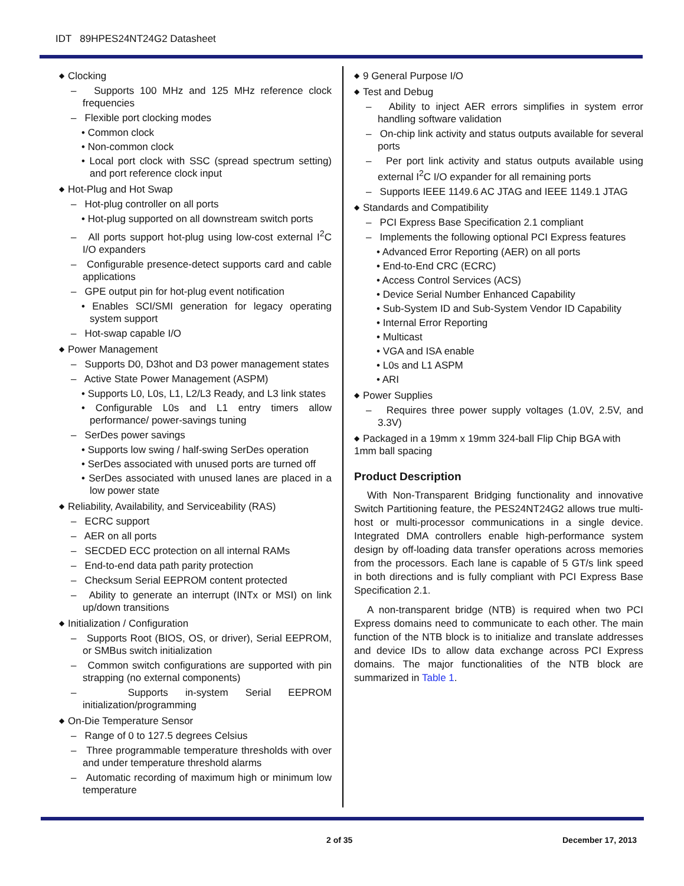IDT 89HPES24NT24G2 Datasheet
◆ Clocking
– Supports 100 MHz and 125 MHz reference clock frequencies
– Flexible port clocking modes
• Common clock
• Non-common clock
• Local port clock with SSC (spread spectrum setting) and port reference clock input
◆ Hot-Plug and Hot Swap
– Hot-plug controller on all ports
• Hot-plug supported on all downstream switch ports
– All ports support hot-plug using low-cost external I<sup>2</sup>C I/O expanders
– Configurable presence-detect supports card and cable applications
– GPE output pin for hot-plug event notification
• Enables SCI/SMI generation for legacy operating system support
– Hot-swap capable I/O
◆ Power Management
– Supports D0, D3hot and D3 power management states
– Active State Power Management (ASPM)
• Supports L0, L0s, L1, L2/L3 Ready, and L3 link states
• Configurable L0s and L1 entry timers allow performance/ power-savings tuning
– SerDes power savings
• Supports low swing / half-swing SerDes operation
• SerDes associated with unused ports are turned off
• SerDes associated with unused lanes are placed in a low power state
◆ Reliability, Availability, and Serviceability (RAS)
– ECRC support
– AER on all ports
– SECDED ECC protection on all internal RAMs
– End-to-end data path parity protection
– Checksum Serial EEPROM content protected
– Ability to generate an interrupt (INTx or MSI) on link up/down transitions
◆ Initialization / Configuration
– Supports Root (BIOS, OS, or driver), Serial EEPROM, or SMBus switch initialization
– Common switch configurations are supported with pin strapping (no external components)
– Supports in-system Serial EEPROM initialization/programming
◆ On-Die Temperature Sensor
– Range of 0 to 127.5 degrees Celsius
– Three programmable temperature thresholds with over and under temperature threshold alarms
– Automatic recording of maximum high or minimum low temperature
◆ 9 General Purpose I/O
◆ Test and Debug
– Ability to inject AER errors simplifies in system error handling software validation
– On-chip link activity and status outputs available for several ports
– Per port link activity and status outputs available using external I<sup>2</sup>C I/O expander for all remaining ports
– Supports IEEE 1149.6 AC JTAG and IEEE 1149.1 JTAG
◆ Standards and Compatibility
– PCI Express Base Specification 2.1 compliant
– Implements the following optional PCI Express features
• Advanced Error Reporting (AER) on all ports
• End-to-End CRC (ECRC)
• Access Control Services (ACS)
• Device Serial Number Enhanced Capability
• Sub-System ID and Sub-System Vendor ID Capability
• Internal Error Reporting
• Multicast
• VGA and ISA enable
• L0s and L1 ASPM
• ARI
◆ Power Supplies
– Requires three power supply voltages (1.0V, 2.5V, and 3.3V)
◆ Packaged in a 19mm x 19mm 324-ball Flip Chip BGA with 1mm ball spacing
Product Description
With Non-Transparent Bridging functionality and innovative Switch Partitioning feature, the PES24NT24G2 allows true multi-host or multi-processor communications in a single device. Integrated DMA controllers enable high-performance system design by off-loading data transfer operations across memories from the processors. Each lane is capable of 5 GT/s link speed in both directions and is fully compliant with PCI Express Base Specification 2.1.
A non-transparent bridge (NTB) is required when two PCI Express domains need to communicate to each other. The main function of the NTB block is to initialize and translate addresses and device IDs to allow data exchange across PCI Express domains. The major functionalities of the NTB block are summarized in Table 1.
2 of 35 December 17, 2013